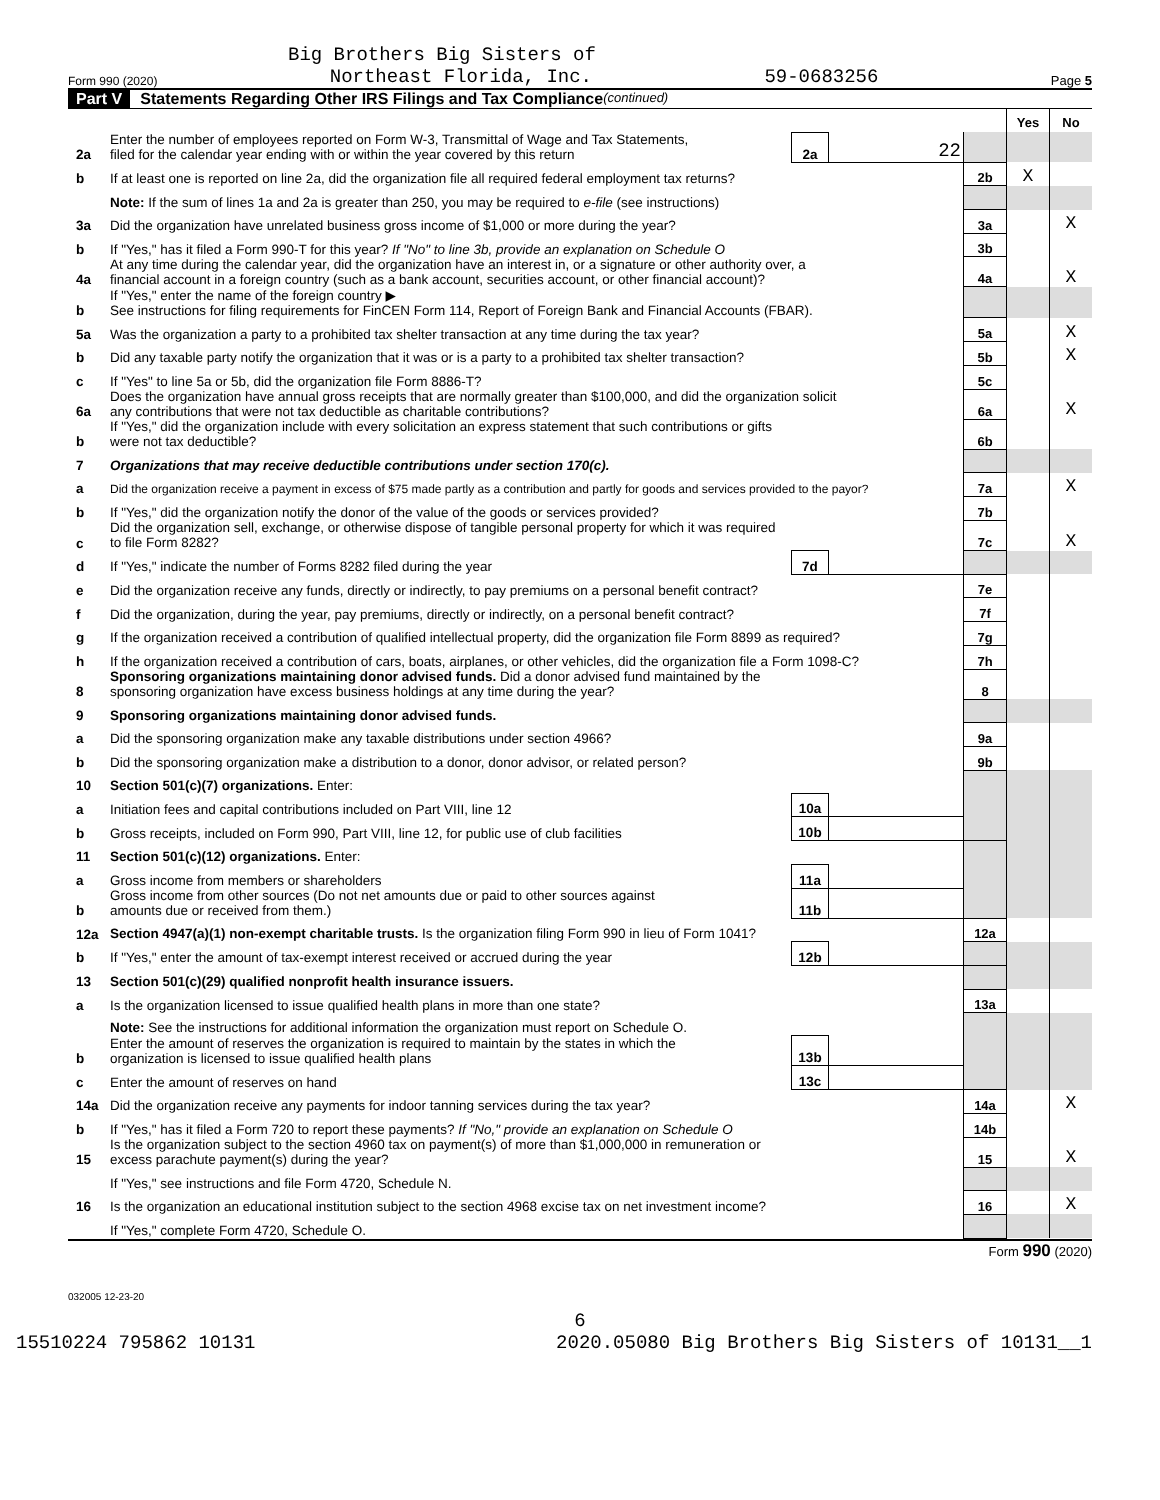Big Brothers Big Sisters of
Form 990 (2020) Northeast Florida, Inc. 59-0683256 Page 5
Part V Statements Regarding Other IRS Filings and Tax Compliance (continued)
| | | | | | Yes | No |
| 2a | Enter the number of employees reported on Form W-3, Transmittal of Wage and Tax Statements, filed for the calendar year ending with or within the year covered by this return | 2a | 22 | | | |
| b | If at least one is reported on line 2a, did the organization file all required federal employment tax returns? | | | 2b | X | |
| | Note: If the sum of lines 1a and 2a is greater than 250, you may be required to e-file (see instructions) | | | | | |
| 3a | Did the organization have unrelated business gross income of $1,000 or more during the year? | | | 3a | | X |
| b | If "Yes," has it filed a Form 990-T for this year? If "No" to line 3b, provide an explanation on Schedule O | | | 3b | | |
| 4a | At any time during the calendar year, did the organization have an interest in, or a signature or other authority over, a financial account in a foreign country (such as a bank account, securities account, or other financial account)? | | | 4a | | X |
| b | If "Yes," enter the name of the foreign country ▶ See instructions for filing requirements for FinCEN Form 114, Report of Foreign Bank and Financial Accounts (FBAR). | | | | | |
| 5a | Was the organization a party to a prohibited tax shelter transaction at any time during the tax year? | | | 5a | | X |
| b | Did any taxable party notify the organization that it was or is a party to a prohibited tax shelter transaction? | | | 5b | | X |
| c | If "Yes" to line 5a or 5b, did the organization file Form 8886-T? | | | 5c | | |
| 6a | Does the organization have annual gross receipts that are normally greater than $100,000, and did the organization solicit any contributions that were not tax deductible as charitable contributions? | | | 6a | | X |
| b | If "Yes," did the organization include with every solicitation an express statement that such contributions or gifts were not tax deductible? | | | 6b | | |
| 7 | Organizations that may receive deductible contributions under section 170(c). | | | | | |
| a | Did the organization receive a payment in excess of $75 made partly as a contribution and partly for goods and services provided to the payor? | | | 7a | | X |
| b | If "Yes," did the organization notify the donor of the value of the goods or services provided? | | | 7b | | |
| c | Did the organization sell, exchange, or otherwise dispose of tangible personal property for which it was required to file Form 8282? | | | 7c | | X |
| d | If "Yes," indicate the number of Forms 8282 filed during the year | 7d | | | | |
| e | Did the organization receive any funds, directly or indirectly, to pay premiums on a personal benefit contract? | | | 7e | | |
| f | Did the organization, during the year, pay premiums, directly or indirectly, on a personal benefit contract? | | | 7f | | |
| g | If the organization received a contribution of qualified intellectual property, did the organization file Form 8899 as required? | | | 7g | | |
| h | If the organization received a contribution of cars, boats, airplanes, or other vehicles, did the organization file a Form 1098-C? | | | 7h | | |
| 8 | Sponsoring organizations maintaining donor advised funds. Did a donor advised fund maintained by the sponsoring organization have excess business holdings at any time during the year? | | | 8 | | |
| 9 | Sponsoring organizations maintaining donor advised funds. | | | | | |
| a | Did the sponsoring organization make any taxable distributions under section 4966? | | | 9a | | |
| b | Did the sponsoring organization make a distribution to a donor, donor advisor, or related person? | | | 9b | | |
| 10 | Section 501(c)(7) organizations. Enter: | | | | | |
| a | Initiation fees and capital contributions included on Part VIII, line 12 | 10a | | | | |
| b | Gross receipts, included on Form 990, Part VIII, line 12, for public use of club facilities | 10b | | | | |
| 11 | Section 501(c)(12) organizations. Enter: | | | | | |
| a | Gross income from members or shareholders | 11a | | | | |
| b | Gross income from other sources (Do not net amounts due or paid to other sources against amounts due or received from them.) | 11b | | | | |
| 12a | Section 4947(a)(1) non-exempt charitable trusts. Is the organization filing Form 990 in lieu of Form 1041? | | | 12a | | |
| b | If "Yes," enter the amount of tax-exempt interest received or accrued during the year | 12b | | | | |
| 13 | Section 501(c)(29) qualified nonprofit health insurance issuers. | | | | | |
| a | Is the organization licensed to issue qualified health plans in more than one state? | | | 13a | | |
| | Note: See the instructions for additional information the organization must report on Schedule O. | | | | | |
| b | Enter the amount of reserves the organization is required to maintain by the states in which the organization is licensed to issue qualified health plans | 13b | | | | |
| c | Enter the amount of reserves on hand | 13c | | | | |
| 14a | Did the organization receive any payments for indoor tanning services during the tax year? | | | 14a | | X |
| b | If "Yes," has it filed a Form 720 to report these payments? If "No," provide an explanation on Schedule O | | | 14b | | |
| 15 | Is the organization subject to the section 4960 tax on payment(s) of more than $1,000,000 in remuneration or excess parachute payment(s) during the year? | | | 15 | | X |
| | If "Yes," see instructions and file Form 4720, Schedule N. | | | | | |
| 16 | Is the organization an educational institution subject to the section 4968 excise tax on net investment income? | | | 16 | | X |
| | If "Yes," complete Form 4720, Schedule O. | | | | | |
Form 990 (2020)
032005 12-23-20
6
15510224 795862 10131 2020.05080 Big Brothers Big Sisters of 10131__1